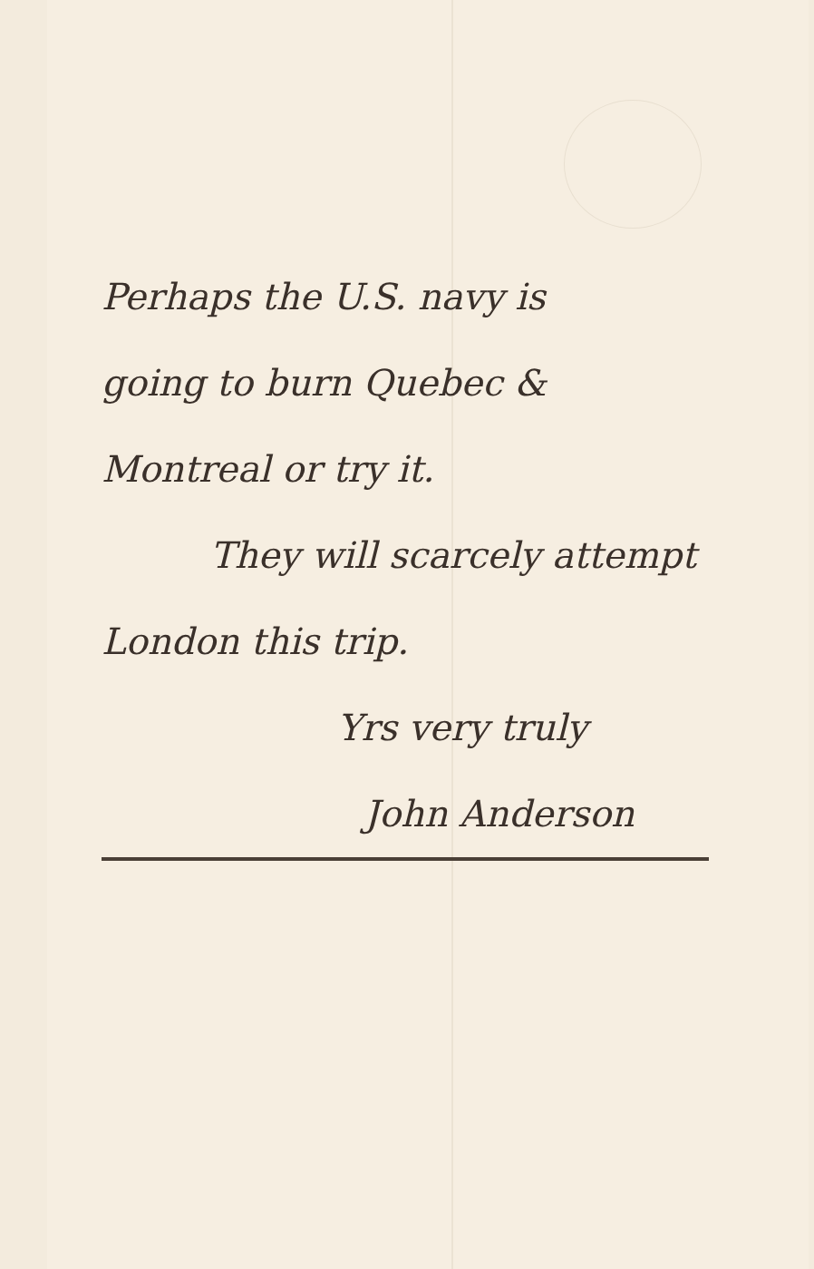Perhaps the U.S. navy is
going to burn Quebec &
Montreal or try it.
They will scarcely attempt
London this trip.
Yrs very truly
John Anderson